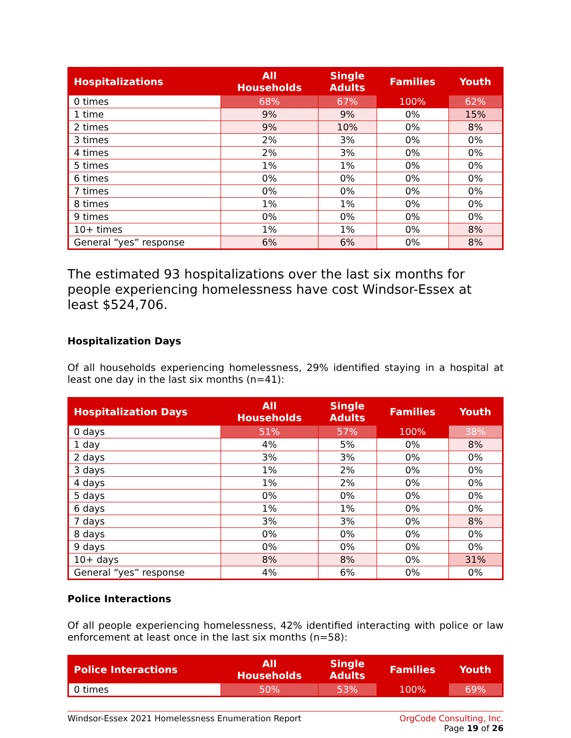| Hospitalizations | All Households | Single Adults | Families | Youth |
| --- | --- | --- | --- | --- |
| 0 times | 68% | 67% | 100% | 62% |
| 1 time | 9% | 9% | 0% | 15% |
| 2 times | 9% | 10% | 0% | 8% |
| 3 times | 2% | 3% | 0% | 0% |
| 4 times | 2% | 3% | 0% | 0% |
| 5 times | 1% | 1% | 0% | 0% |
| 6 times | 0% | 0% | 0% | 0% |
| 7 times | 0% | 0% | 0% | 0% |
| 8 times | 1% | 1% | 0% | 0% |
| 9 times | 0% | 0% | 0% | 0% |
| 10+ times | 1% | 1% | 0% | 8% |
| General “yes” response | 6% | 6% | 0% | 8% |
The estimated 93 hospitalizations over the last six months for people experiencing homelessness have cost Windsor-Essex at least $524,706.
Hospitalization Days
Of all households experiencing homelessness, 29% identified staying in a hospital at least one day in the last six months (n=41):
| Hospitalization Days | All Households | Single Adults | Families | Youth |
| --- | --- | --- | --- | --- |
| 0 days | 51% | 57% | 100% | 38% |
| 1 day | 4% | 5% | 0% | 8% |
| 2 days | 3% | 3% | 0% | 0% |
| 3 days | 1% | 2% | 0% | 0% |
| 4 days | 1% | 2% | 0% | 0% |
| 5 days | 0% | 0% | 0% | 0% |
| 6 days | 1% | 1% | 0% | 0% |
| 7 days | 3% | 3% | 0% | 8% |
| 8 days | 0% | 0% | 0% | 0% |
| 9 days | 0% | 0% | 0% | 0% |
| 10+ days | 8% | 8% | 0% | 31% |
| General “yes” response | 4% | 6% | 0% | 0% |
Police Interactions
Of all people experiencing homelessness, 42% identified interacting with police or law enforcement at least once in the last six months (n=58):
| Police Interactions | All Households | Single Adults | Families | Youth |
| --- | --- | --- | --- | --- |
| 0 times | 50% | 53% | 100% | 69% |
Windsor-Essex 2021 Homelessness Enumeration Report OrgCode Consulting, Inc.
Page 19 of 26